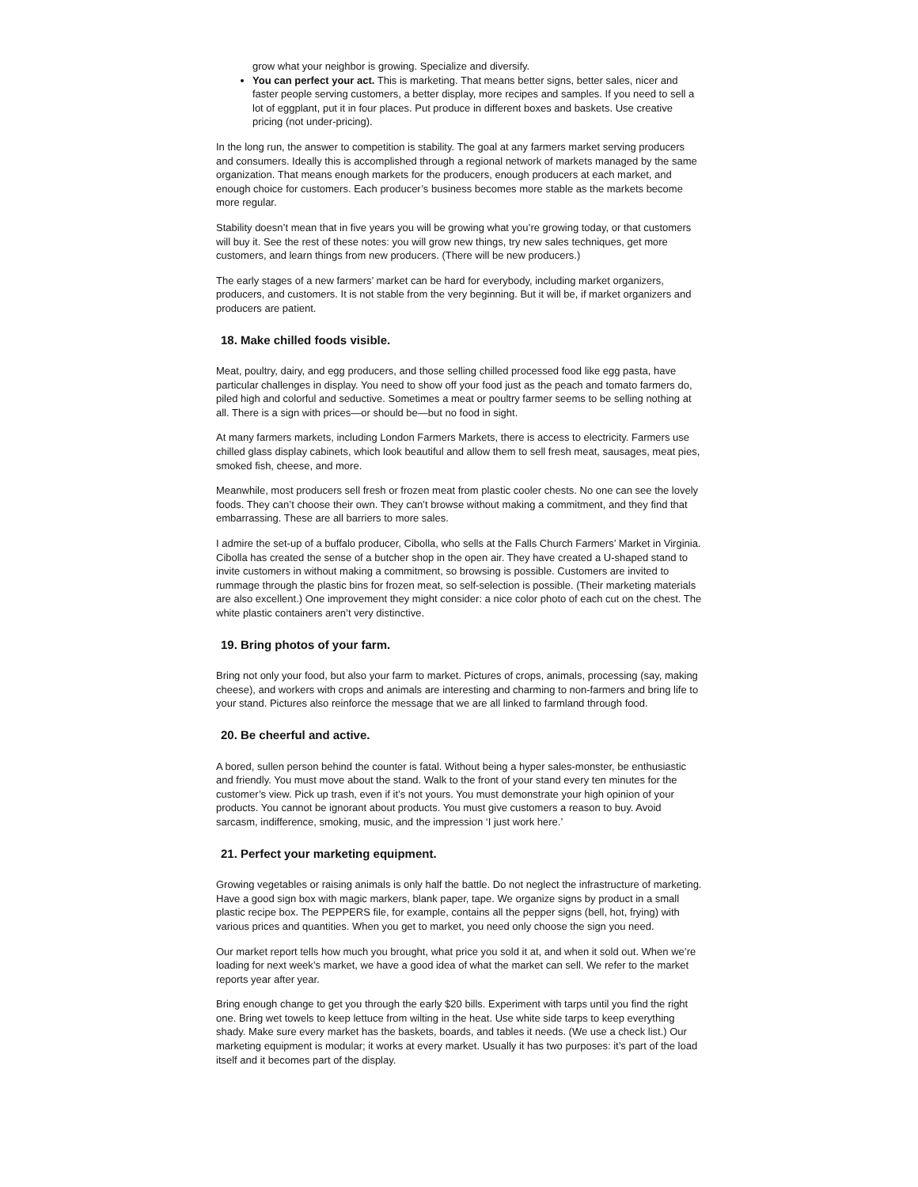grow what your neighbor is growing. Specialize and diversify.
You can perfect your act. This is marketing. That means better signs, better sales, nicer and faster people serving customers, a better display, more recipes and samples. If you need to sell a lot of eggplant, put it in four places. Put produce in different boxes and baskets. Use creative pricing (not under-pricing).
In the long run, the answer to competition is stability. The goal at any farmers market serving producers and consumers. Ideally this is accomplished through a regional network of markets managed by the same organization. That means enough markets for the producers, enough producers at each market, and enough choice for customers. Each producer’s business becomes more stable as the markets become more regular.
Stability doesn’t mean that in five years you will be growing what you’re growing today, or that customers will buy it. See the rest of these notes: you will grow new things, try new sales techniques, get more customers, and learn things from new producers. (There will be new producers.)
The early stages of a new farmers’ market can be hard for everybody, including market organizers, producers, and customers. It is not stable from the very beginning. But it will be, if market organizers and producers are patient.
18. Make chilled foods visible.
Meat, poultry, dairy, and egg producers, and those selling chilled processed food like egg pasta, have particular challenges in display. You need to show off your food just as the peach and tomato farmers do, piled high and colorful and seductive. Sometimes a meat or poultry farmer seems to be selling nothing at all. There is a sign with prices—or should be—but no food in sight.
At many farmers markets, including London Farmers Markets, there is access to electricity. Farmers use chilled glass display cabinets, which look beautiful and allow them to sell fresh meat, sausages, meat pies, smoked fish, cheese, and more.
Meanwhile, most producers sell fresh or frozen meat from plastic cooler chests. No one can see the lovely foods. They can’t choose their own. They can’t browse without making a commitment, and they find that embarrassing. These are all barriers to more sales.
I admire the set-up of a buffalo producer, Cibolla, who sells at the Falls Church Farmers’ Market in Virginia. Cibolla has created the sense of a butcher shop in the open air. They have created a U-shaped stand to invite customers in without making a commitment, so browsing is possible. Customers are invited to rummage through the plastic bins for frozen meat, so self-selection is possible. (Their marketing materials are also excellent.) One improvement they might consider: a nice color photo of each cut on the chest. The white plastic containers aren’t very distinctive.
19. Bring photos of your farm.
Bring not only your food, but also your farm to market. Pictures of crops, animals, processing (say, making cheese), and workers with crops and animals are interesting and charming to non-farmers and bring life to your stand. Pictures also reinforce the message that we are all linked to farmland through food.
20. Be cheerful and active.
A bored, sullen person behind the counter is fatal. Without being a hyper sales-monster, be enthusiastic and friendly. You must move about the stand. Walk to the front of your stand every ten minutes for the customer’s view. Pick up trash, even if it’s not yours. You must demonstrate your high opinion of your products. You cannot be ignorant about products. You must give customers a reason to buy. Avoid sarcasm, indifference, smoking, music, and the impression ‘I just work here.’
21. Perfect your marketing equipment.
Growing vegetables or raising animals is only half the battle. Do not neglect the infrastructure of marketing. Have a good sign box with magic markers, blank paper, tape. We organize signs by product in a small plastic recipe box. The PEPPERS file, for example, contains all the pepper signs (bell, hot, frying) with various prices and quantities. When you get to market, you need only choose the sign you need.
Our market report tells how much you brought, what price you sold it at, and when it sold out. When we’re loading for next week’s market, we have a good idea of what the market can sell. We refer to the market reports year after year.
Bring enough change to get you through the early $20 bills. Experiment with tarps until you find the right one. Bring wet towels to keep lettuce from wilting in the heat. Use white side tarps to keep everything shady. Make sure every market has the baskets, boards, and tables it needs. (We use a check list.) Our marketing equipment is modular; it works at every market. Usually it has two purposes: it’s part of the load itself and it becomes part of the display.